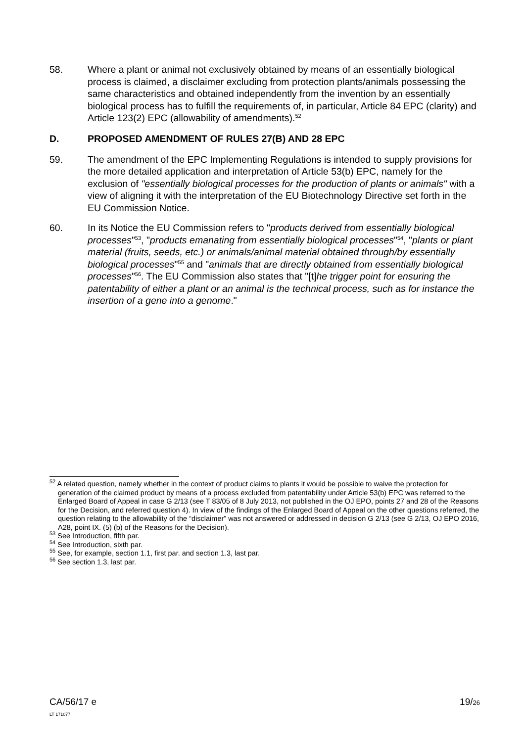58. Where a plant or animal not exclusively obtained by means of an essentially biological process is claimed, a disclaimer excluding from protection plants/animals possessing the same characteristics and obtained independently from the invention by an essentially biological process has to fulfill the requirements of, in particular, Article 84 EPC (clarity) and Article 123(2) EPC (allowability of amendments).<sup>52</sup>
D. PROPOSED AMENDMENT OF RULES 27(B) AND 28 EPC
59. The amendment of the EPC Implementing Regulations is intended to supply provisions for the more detailed application and interpretation of Article 53(b) EPC, namely for the exclusion of "essentially biological processes for the production of plants or animals" with a view of aligning it with the interpretation of the EU Biotechnology Directive set forth in the EU Commission Notice.
60. In its Notice the EU Commission refers to "products derived from essentially biological processes"<sup>53</sup>, "products emanating from essentially biological processes"<sup>54</sup>, "plants or plant material (fruits, seeds, etc.) or animals/animal material obtained through/by essentially biological processes"<sup>55</sup> and "animals that are directly obtained from essentially biological processes"<sup>56</sup>. The EU Commission also states that "[t]he trigger point for ensuring the patentability of either a plant or an animal is the technical process, such as for instance the insertion of a gene into a genome."
<sup>52</sup> A related question, namely whether in the context of product claims to plants it would be possible to waive the protection for generation of the claimed product by means of a process excluded from patentability under Article 53(b) EPC was referred to the Enlarged Board of Appeal in case G 2/13 (see T 83/05 of 8 July 2013, not published in the OJ EPO, points 27 and 28 of the Reasons for the Decision, and referred question 4). In view of the findings of the Enlarged Board of Appeal on the other questions referred, the question relating to the allowability of the “disclaimer” was not answered or addressed in decision G 2/13 (see G 2/13, OJ EPO 2016, A28, point IX. (5) (b) of the Reasons for the Decision).
<sup>53</sup> See Introduction, fifth par.
<sup>54</sup> See Introduction, sixth par.
<sup>55</sup> See, for example, section 1.1, first par. and section 1.3, last par.
<sup>56</sup> See section 1.3, last par.
CA/56/17 e
LT 171077
19/26